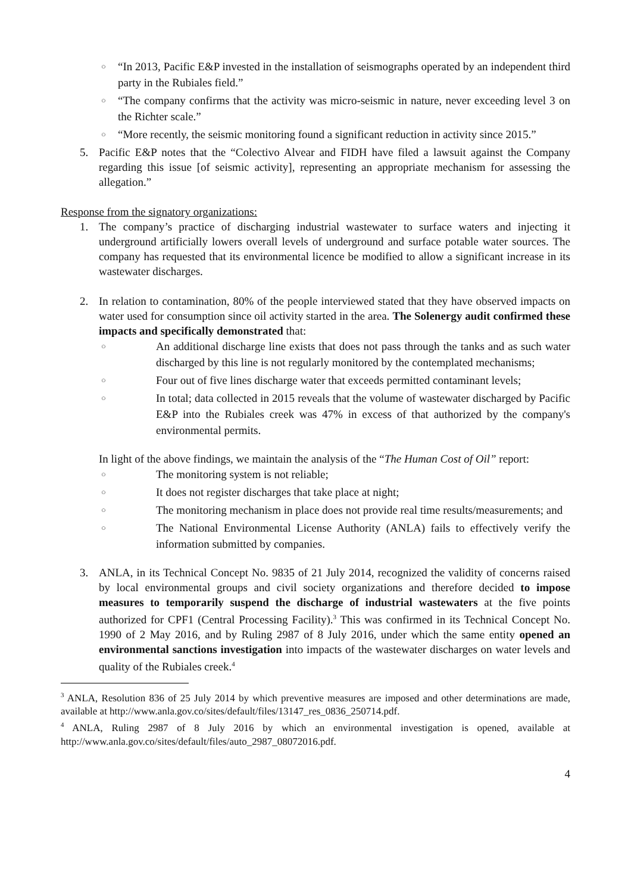○ “In 2013, Pacific E&P invested in the installation of seismographs operated by an independent third party in the Rubiales field.”
○ “The company confirms that the activity was micro-seismic in nature, never exceeding level 3 on the Richter scale.”
○ “More recently, the seismic monitoring found a significant reduction in activity since 2015.”
5. Pacific E&P notes that the “Colectivo Alvear and FIDH have filed a lawsuit against the Company regarding this issue [of seismic activity], representing an appropriate mechanism for assessing the allegation.”
Response from the signatory organizations:
1. The company’s practice of discharging industrial wastewater to surface waters and injecting it underground artificially lowers overall levels of underground and surface potable water sources. The company has requested that its environmental licence be modified to allow a significant increase in its wastewater discharges.
2. In relation to contamination, 80% of the people interviewed stated that they have observed impacts on water used for consumption since oil activity started in the area. The Solenergy audit confirmed these impacts and specifically demonstrated that:
○ An additional discharge line exists that does not pass through the tanks and as such water discharged by this line is not regularly monitored by the contemplated mechanisms;
○ Four out of five lines discharge water that exceeds permitted contaminant levels;
○ In total; data collected in 2015 reveals that the volume of wastewater discharged by Pacific E&P into the Rubiales creek was 47% in excess of that authorized by the company's environmental permits.
In light of the above findings, we maintain the analysis of the “The Human Cost of Oil” report:
○ The monitoring system is not reliable;
○ It does not register discharges that take place at night;
○ The monitoring mechanism in place does not provide real time results/measurements; and
○ The National Environmental License Authority (ANLA) fails to effectively verify the information submitted by companies.
3. ANLA, in its Technical Concept No. 9835 of 21 July 2014, recognized the validity of concerns raised by local environmental groups and civil society organizations and therefore decided to impose measures to temporarily suspend the discharge of industrial wastewaters at the five points authorized for CPF1 (Central Processing Facility).<sup>3</sup> This was confirmed in its Technical Concept No. 1990 of 2 May 2016, and by Ruling 2987 of 8 July 2016, under which the same entity opened an environmental sanctions investigation into impacts of the wastewater discharges on water levels and quality of the Rubiales creek.<sup>4</sup>
<sup>3</sup> ANLA, Resolution 836 of 25 July 2014 by which preventive measures are imposed and other determinations are made, available at http://www.anla.gov.co/sites/default/files/13147_res_0836_250714.pdf.
<sup>4</sup> ANLA, Ruling 2987 of 8 July 2016 by which an environmental investigation is opened, available at http://www.anla.gov.co/sites/default/files/auto_2987_08072016.pdf.
4